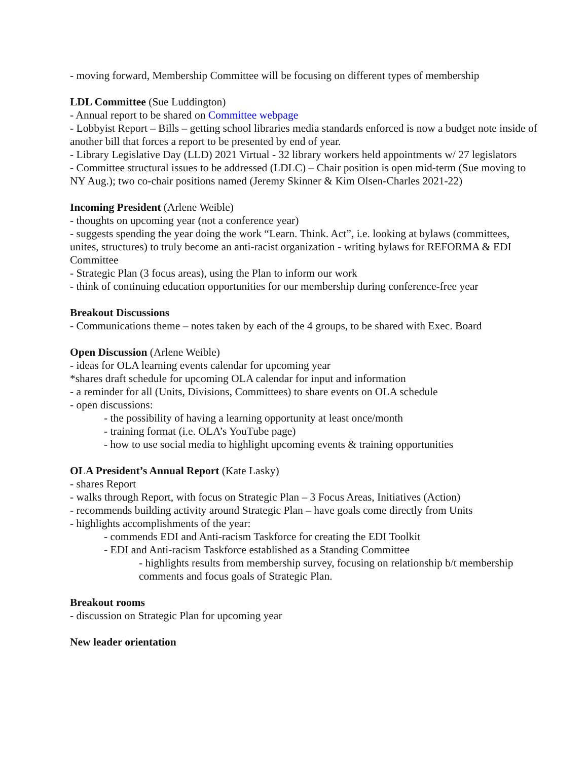- moving forward, Membership Committee will be focusing on different types of membership
LDL Committee (Sue Luddington)
- Annual report to be shared on Committee webpage
- Lobbyist Report – Bills – getting school libraries media standards enforced is now a budget note inside of another bill that forces a report to be presented by end of year.
- Library Legislative Day (LLD) 2021 Virtual - 32 library workers held appointments w/ 27 legislators
- Committee structural issues to be addressed (LDLC) – Chair position is open mid-term (Sue moving to NY Aug.); two co-chair positions named (Jeremy Skinner & Kim Olsen-Charles 2021-22)
Incoming President (Arlene Weible)
- thoughts on upcoming year (not a conference year)
- suggests spending the year doing the work “Learn. Think. Act”, i.e. looking at bylaws (committees, unites, structures) to truly become an anti-racist organization - writing bylaws for REFORMA & EDI Committee
- Strategic Plan (3 focus areas), using the Plan to inform our work
- think of continuing education opportunities for our membership during conference-free year
Breakout Discussions
- Communications theme – notes taken by each of the 4 groups, to be shared with Exec. Board
Open Discussion (Arlene Weible)
- ideas for OLA learning events calendar for upcoming year
*shares draft schedule for upcoming OLA calendar for input and information
- a reminder for all (Units, Divisions, Committees) to share events on OLA schedule
- open discussions:
- the possibility of having a learning opportunity at least once/month
- training format (i.e. OLA’s YouTube page)
- how to use social media to highlight upcoming events & training opportunities
OLA President’s Annual Report (Kate Lasky)
- shares Report
- walks through Report, with focus on Strategic Plan – 3 Focus Areas, Initiatives (Action)
- recommends building activity around Strategic Plan – have goals come directly from Units
- highlights accomplishments of the year:
- commends EDI and Anti-racism Taskforce for creating the EDI Toolkit
- EDI and Anti-racism Taskforce established as a Standing Committee
- highlights results from membership survey, focusing on relationship b/t membership comments and focus goals of Strategic Plan.
Breakout rooms
- discussion on Strategic Plan for upcoming year
New leader orientation